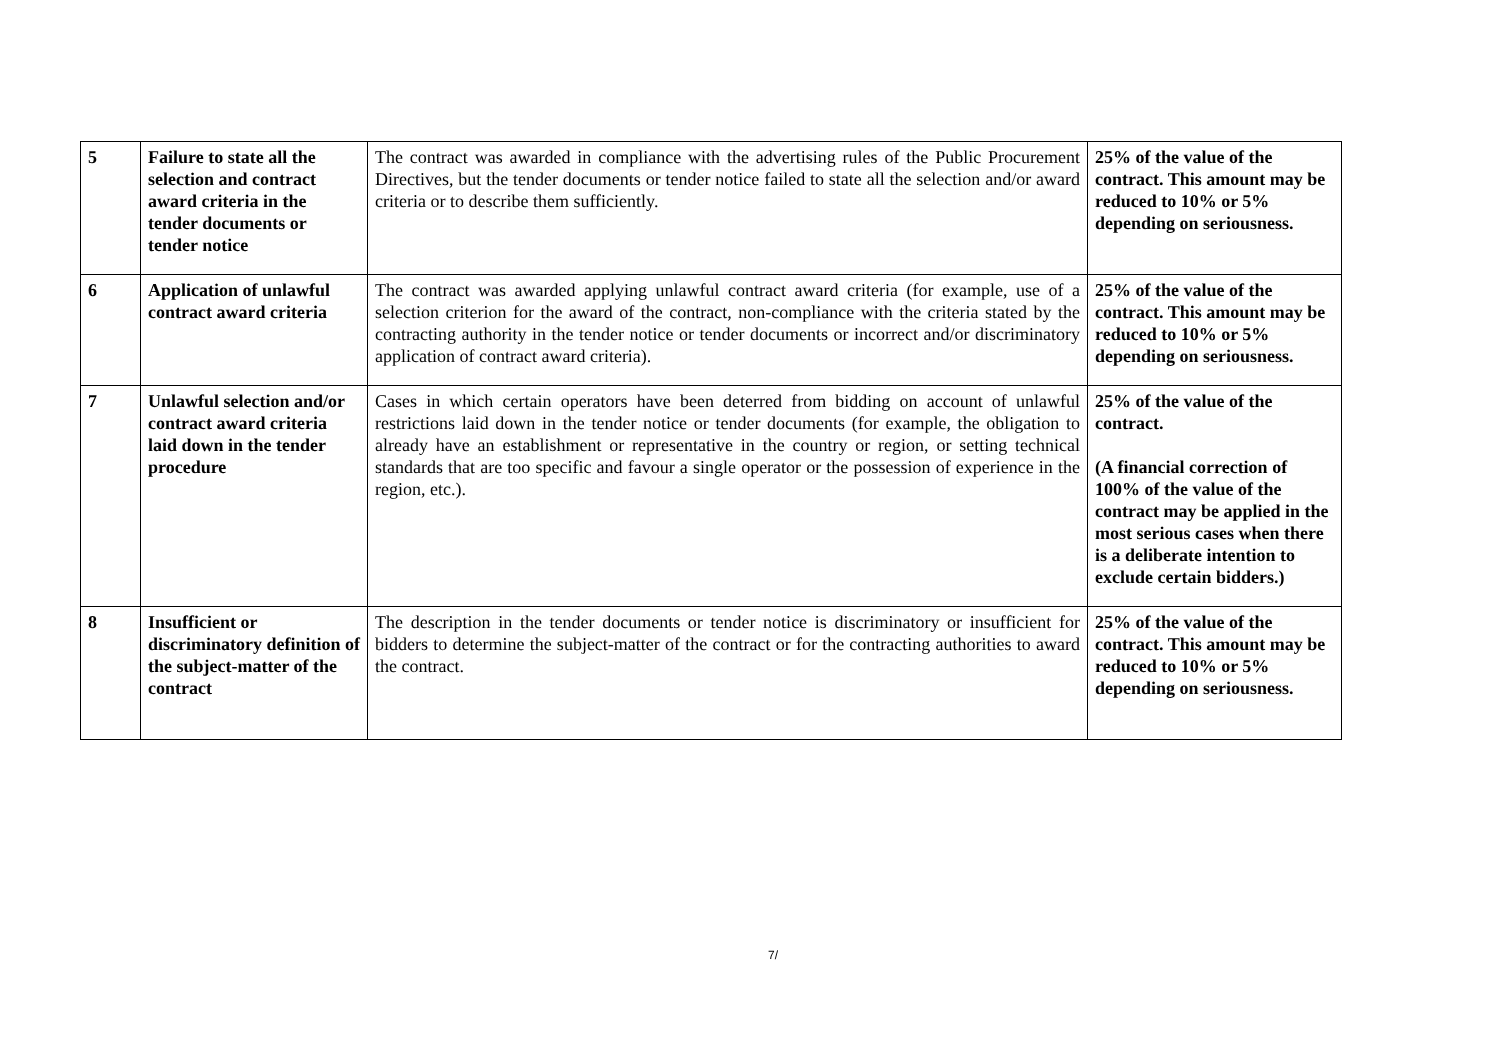| 5 | Failure to state all the selection and contract award criteria in the tender documents or tender notice | The contract was awarded in compliance with the advertising rules of the Public Procurement Directives, but the tender documents or tender notice failed to state all the selection and/or award criteria or to describe them sufficiently. | 25% of the value of the contract. This amount may be reduced to 10% or 5% depending on seriousness. |
| 6 | Application of unlawful contract award criteria | The contract was awarded applying unlawful contract award criteria (for example, use of a selection criterion for the award of the contract, non-compliance with the criteria stated by the contracting authority in the tender notice or tender documents or incorrect and/or discriminatory application of contract award criteria). | 25% of the value of the contract. This amount may be reduced to 10% or 5% depending on seriousness. |
| 7 | Unlawful selection and/or contract award criteria laid down in the tender procedure | Cases in which certain operators have been deterred from bidding on account of unlawful restrictions laid down in the tender notice or tender documents (for example, the obligation to already have an establishment or representative in the country or region, or setting technical standards that are too specific and favour a single operator or the possession of experience in the region, etc.). | 25% of the value of the contract. (A financial correction of 100% of the value of the contract may be applied in the most serious cases when there is a deliberate intention to exclude certain bidders.) |
| 8 | Insufficient or discriminatory definition of the subject-matter of the contract | The description in the tender documents or tender notice is discriminatory or insufficient for bidders to determine the subject-matter of the contract or for the contracting authorities to award the contract. | 25% of the value of the contract. This amount may be reduced to 10% or 5% depending on seriousness. |
7/